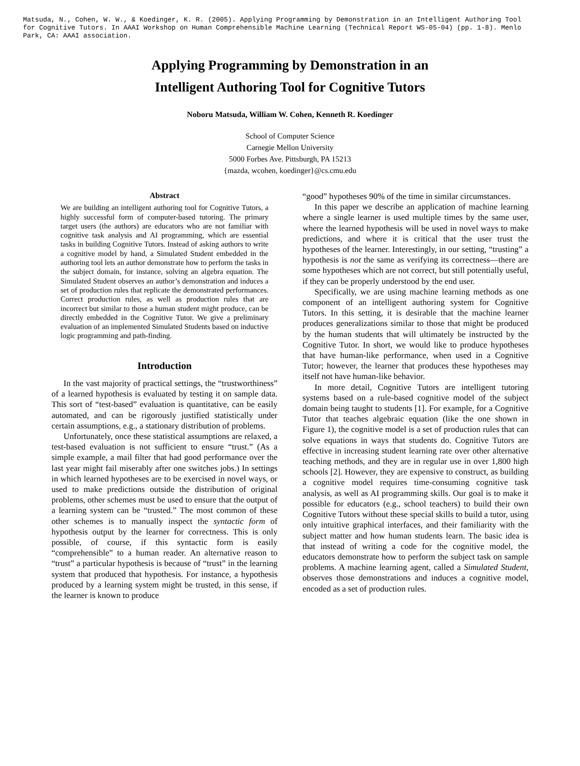Matsuda, N., Cohen, W. W., & Koedinger, K. R. (2005). Applying Programming by Demonstration in an Intelligent Authoring Tool for Cognitive Tutors. In AAAI Workshop on Human Comprehensible Machine Learning (Technical Report WS-05-04) (pp. 1-8). Menlo Park, CA: AAAI association.
Applying Programming by Demonstration in an
Intelligent Authoring Tool for Cognitive Tutors
Noboru Matsuda, William W. Cohen, Kenneth R. Koedinger
School of Computer Science
Carnegie Mellon University
5000 Forbes Ave. Pittsburgh, PA 15213
{mazda, wcohen, koedinger}@cs.cmu.edu
Abstract
We are building an intelligent authoring tool for Cognitive Tutors, a highly successful form of computer-based tutoring. The primary target users (the authors) are educators who are not familiar with cognitive task analysis and AI programming, which are essential tasks in building Cognitive Tutors. Instead of asking authors to write a cognitive model by hand, a Simulated Student embedded in the authoring tool lets an author demonstrate how to perform the tasks in the subject domain, for instance, solving an algebra equation. The Simulated Student observes an author’s demonstration and induces a set of production rules that replicate the demonstrated performances. Correct production rules, as well as production rules that are incorrect but similar to those a human student might produce, can be directly embedded in the Cognitive Tutor. We give a preliminary evaluation of an implemented Simulated Students based on inductive logic programming and path-finding.
Introduction
In the vast majority of practical settings, the “trustworthiness” of a learned hypothesis is evaluated by testing it on sample data. This sort of “test-based” evaluation is quantitative, can be easily automated, and can be rigorously justified statistically under certain assumptions, e.g., a stationary distribution of problems.
Unfortunately, once these statistical assumptions are relaxed, a test-based evaluation is not sufficient to ensure “trust.” (As a simple example, a mail filter that had good performance over the last year might fail miserably after one switches jobs.) In settings in which learned hypotheses are to be exercised in novel ways, or used to make predictions outside the distribution of original problems, other schemes must be used to ensure that the output of a learning system can be “trusted.” The most common of these other schemes is to manually inspect the syntactic form of hypothesis output by the learner for correctness. This is only possible, of course, if this syntactic form is easily “comprehensible” to a human reader. An alternative reason to “trust” a particular hypothesis is because of “trust” in the learning system that produced that hypothesis. For instance, a hypothesis produced by a learning system might be trusted, in this sense, if the learner is known to produce
“good” hypotheses 90% of the time in similar circumstances.
In this paper we describe an application of machine learning where a single learner is used multiple times by the same user, where the learned hypothesis will be used in novel ways to make predictions, and where it is critical that the user trust the hypotheses of the learner. Interestingly, in our setting, “trusting” a hypothesis is not the same as verifying its correctness—there are some hypotheses which are not correct, but still potentially useful, if they can be properly understood by the end user.
Specifically, we are using machine learning methods as one component of an intelligent authoring system for Cognitive Tutors. In this setting, it is desirable that the machine learner produces generalizations similar to those that might be produced by the human students that will ultimately be instructed by the Cognitive Tutor. In short, we would like to produce hypotheses that have human-like performance, when used in a Cognitive Tutor; however, the learner that produces these hypotheses may itself not have human-like behavior.
In more detail, Cognitive Tutors are intelligent tutoring systems based on a rule-based cognitive model of the subject domain being taught to students [1]. For example, for a Cognitive Tutor that teaches algebraic equation (like the one shown in Figure 1), the cognitive model is a set of production rules that can solve equations in ways that students do. Cognitive Tutors are effective in increasing student learning rate over other alternative teaching methods, and they are in regular use in over 1,800 high schools [2]. However, they are expensive to construct, as building a cognitive model requires time-consuming cognitive task analysis, as well as AI programming skills. Our goal is to make it possible for educators (e.g., school teachers) to build their own Cognitive Tutors without these special skills to build a tutor, using only intuitive graphical interfaces, and their familiarity with the subject matter and how human students learn. The basic idea is that instead of writing a code for the cognitive model, the educators demonstrate how to perform the subject task on sample problems. A machine learning agent, called a Simulated Student, observes those demonstrations and induces a cognitive model, encoded as a set of production rules.